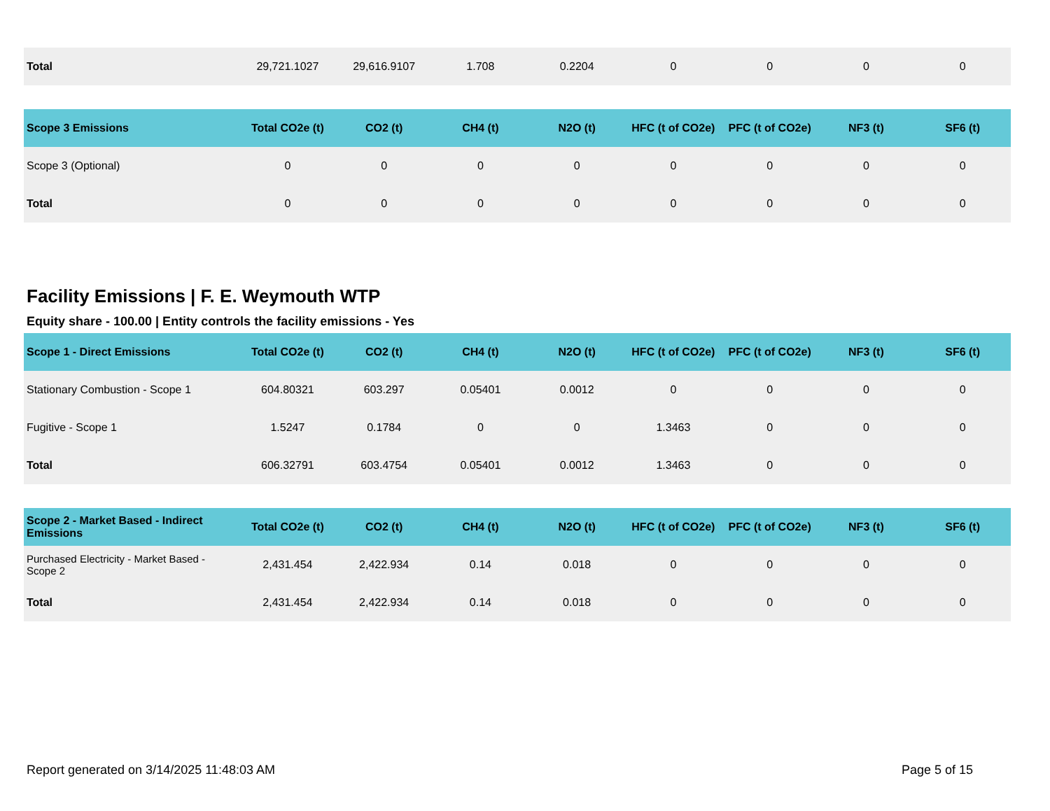| Total | 29,721.1027 | 29,616.9107 | 1.708 | 0.2204 | 0 | 0 | 0 | 0 |
| Scope 3 Emissions | Total CO2e (t) | CO2 (t) | CH4 (t) | N2O (t) | HFC (t of CO2e) | PFC (t of CO2e) | NF3 (t) | SF6 (t) |
| --- | --- | --- | --- | --- | --- | --- | --- | --- |
| Scope 3 (Optional) | 0 | 0 | 0 | 0 | 0 | 0 | 0 | 0 |
| Total | 0 | 0 | 0 | 0 | 0 | 0 | 0 | 0 |
Facility Emissions | F. E. Weymouth WTP
Equity share - 100.00 | Entity controls the facility emissions - Yes
| Scope 1 - Direct Emissions | Total CO2e (t) | CO2 (t) | CH4 (t) | N2O (t) | HFC (t of CO2e) | PFC (t of CO2e) | NF3 (t) | SF6 (t) |
| --- | --- | --- | --- | --- | --- | --- | --- | --- |
| Stationary Combustion - Scope 1 | 604.80321 | 603.297 | 0.05401 | 0.0012 | 0 | 0 | 0 | 0 |
| Fugitive - Scope 1 | 1.5247 | 0.1784 | 0 | 0 | 1.3463 | 0 | 0 | 0 |
| Total | 606.32791 | 603.4754 | 0.05401 | 0.0012 | 1.3463 | 0 | 0 | 0 |
| Scope 2 - Market Based - Indirect Emissions | Total CO2e (t) | CO2 (t) | CH4 (t) | N2O (t) | HFC (t of CO2e) | PFC (t of CO2e) | NF3 (t) | SF6 (t) |
| --- | --- | --- | --- | --- | --- | --- | --- | --- |
| Purchased Electricity - Market Based - Scope 2 | 2,431.454 | 2,422.934 | 0.14 | 0.018 | 0 | 0 | 0 | 0 |
| Total | 2,431.454 | 2,422.934 | 0.14 | 0.018 | 0 | 0 | 0 | 0 |
Report generated on 3/14/2025 11:48:03 AM Page 5 of 15